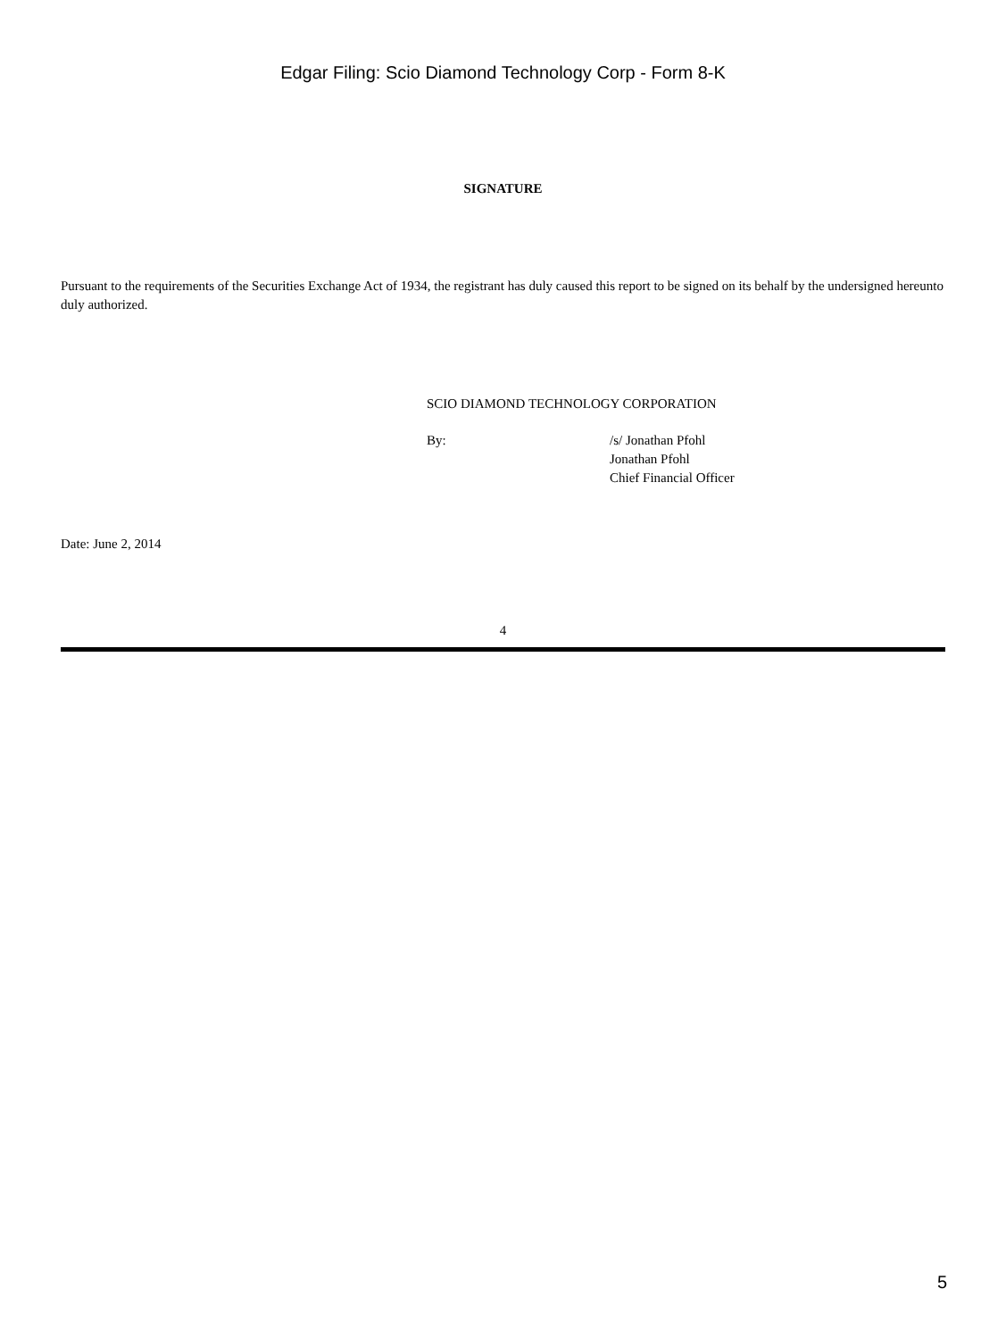Edgar Filing: Scio Diamond Technology Corp - Form 8-K
SIGNATURE
Pursuant to the requirements of the Securities Exchange Act of 1934, the registrant has duly caused this report to be signed on its behalf by the undersigned hereunto duly authorized.
SCIO DIAMOND TECHNOLOGY CORPORATION
By: /s/ Jonathan Pfohl
Jonathan Pfohl
Chief Financial Officer
Date: June 2, 2014
4
5